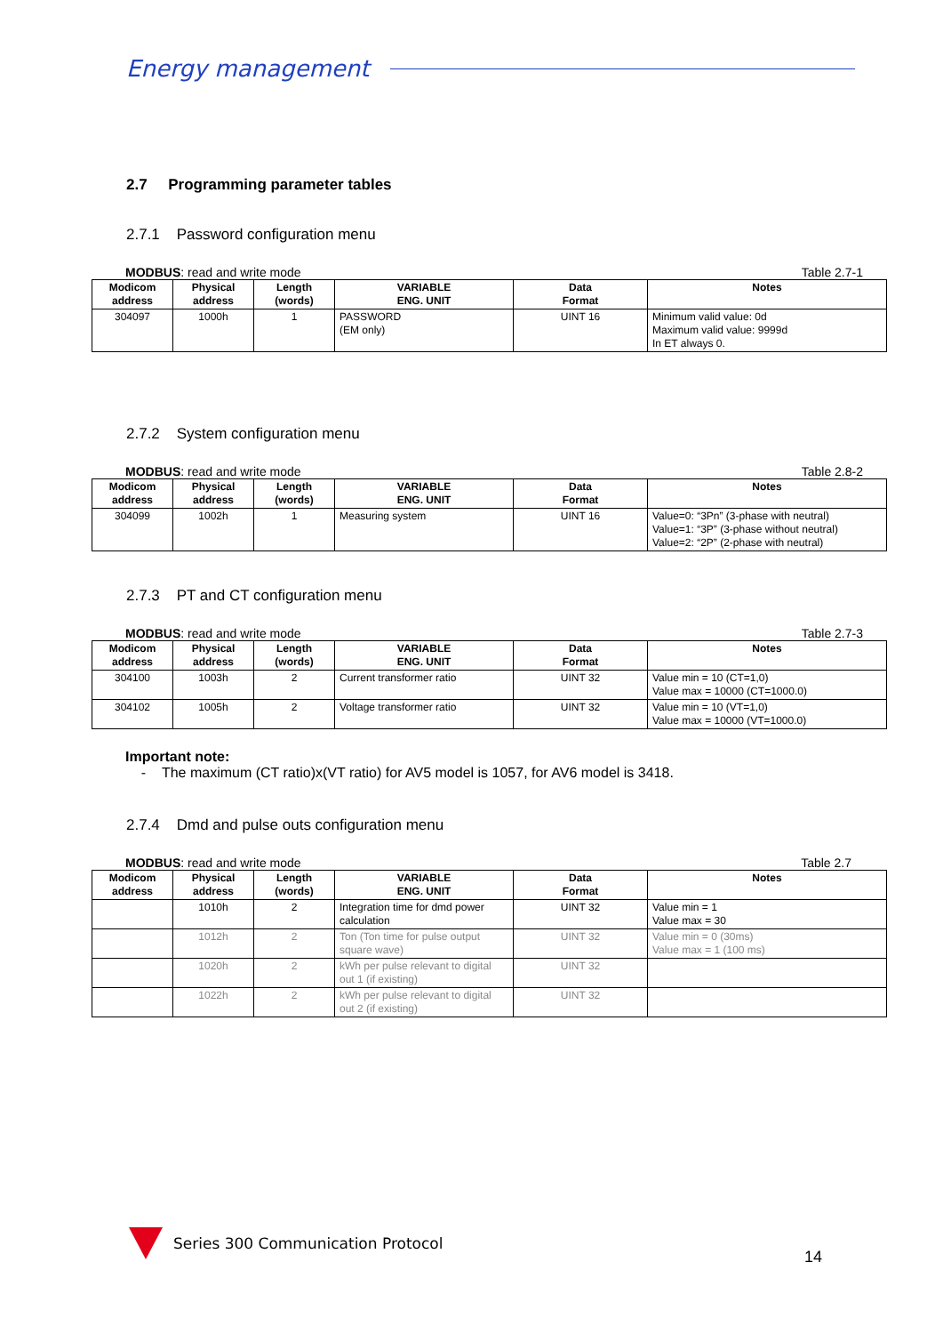Energy management
2.7 Programming parameter tables
2.7.1 Password configuration menu
MODBUS: read and write mode Table 2.7-1
| Modicom address | Physical address | Length (words) | VARIABLE ENG. UNIT | Data Format | Notes |
| --- | --- | --- | --- | --- | --- |
| 304097 | 1000h | 1 | PASSWORD (EM only) | UINT 16 | Minimum valid value: 0d Maximum valid value: 9999d In ET always 0. |
2.7.2 System configuration menu
MODBUS: read and write mode Table 2.8-2
| Modicom address | Physical address | Length (words) | VARIABLE ENG. UNIT | Data Format | Notes |
| --- | --- | --- | --- | --- | --- |
| 304099 | 1002h | 1 | Measuring system | UINT 16 | Value=0: “3Pn” (3-phase with neutral) Value=1: “3P” (3-phase without neutral) Value=2: “2P” (2-phase with neutral) |
2.7.3 PT and CT configuration menu
MODBUS: read and write mode Table 2.7-3
| Modicom address | Physical address | Length (words) | VARIABLE ENG. UNIT | Data Format | Notes |
| --- | --- | --- | --- | --- | --- |
| 304100 | 1003h | 2 | Current transformer ratio | UINT 32 | Value min = 10 (CT=1,0) Value max = 10000 (CT=1000.0) |
| 304102 | 1005h | 2 | Voltage transformer ratio | UINT 32 | Value min = 10 (VT=1,0) Value max = 10000 (VT=1000.0) |
Important note:
- The maximum (CT ratio)x(VT ratio) for AV5 model is 1057, for AV6 model is 3418.
2.7.4 Dmd and pulse outs configuration menu
MODBUS: read and write mode Table 2.7
| Modicom address | Physical address | Length (words) | VARIABLE ENG. UNIT | Data Format | Notes |
| --- | --- | --- | --- | --- | --- |
| | 1010h | 2 | Integration time for dmd power calculation | UINT 32 | Value min = 1 Value max = 30 |
| | 1012h | 2 | Ton (Ton time for pulse output square wave) | UINT 32 | Value min = 0 (30ms) Value max = 1 (100 ms) |
| | 1020h | 2 | kWh per pulse relevant to digital out 1 (if existing) | UINT 32 | |
| | 1022h | 2 | kWh per pulse relevant to digital out 2 (if existing) | UINT 32 | |
Series 300 Communication Protocol
14